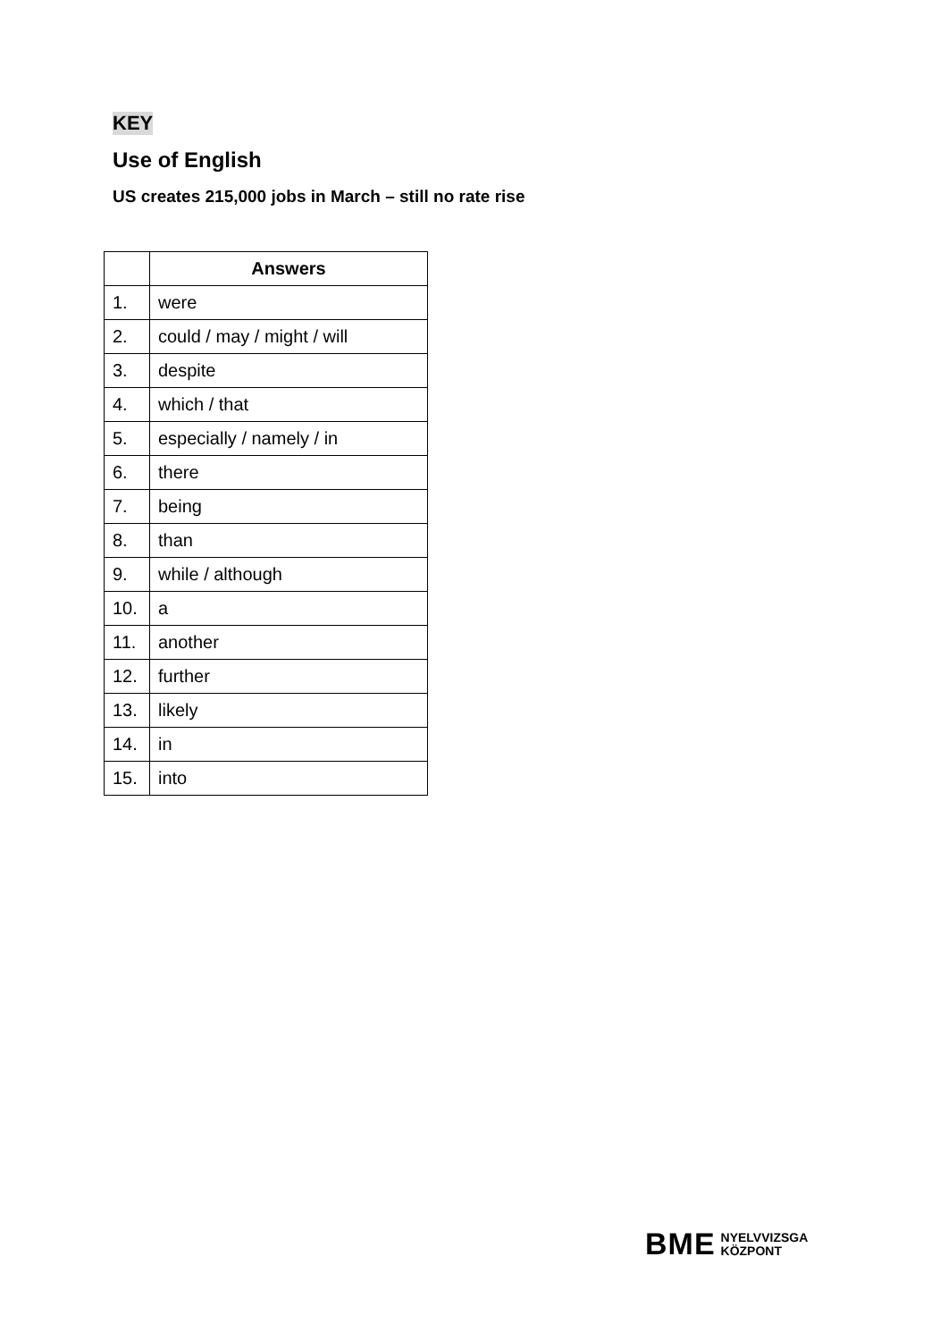KEY
Use of English
US creates 215,000 jobs in March – still no rate rise
| | Answers |
| --- | --- |
| 1. | were |
| 2. | could / may / might / will |
| 3. | despite |
| 4. | which / that |
| 5. | especially / namely / in |
| 6. | there |
| 7. | being |
| 8. | than |
| 9. | while / although |
| 10. | a |
| 11. | another |
| 12. | further |
| 13. | likely |
| 14. | in |
| 15. | into |
BME NYELVVIZSGA
KÖZPONT